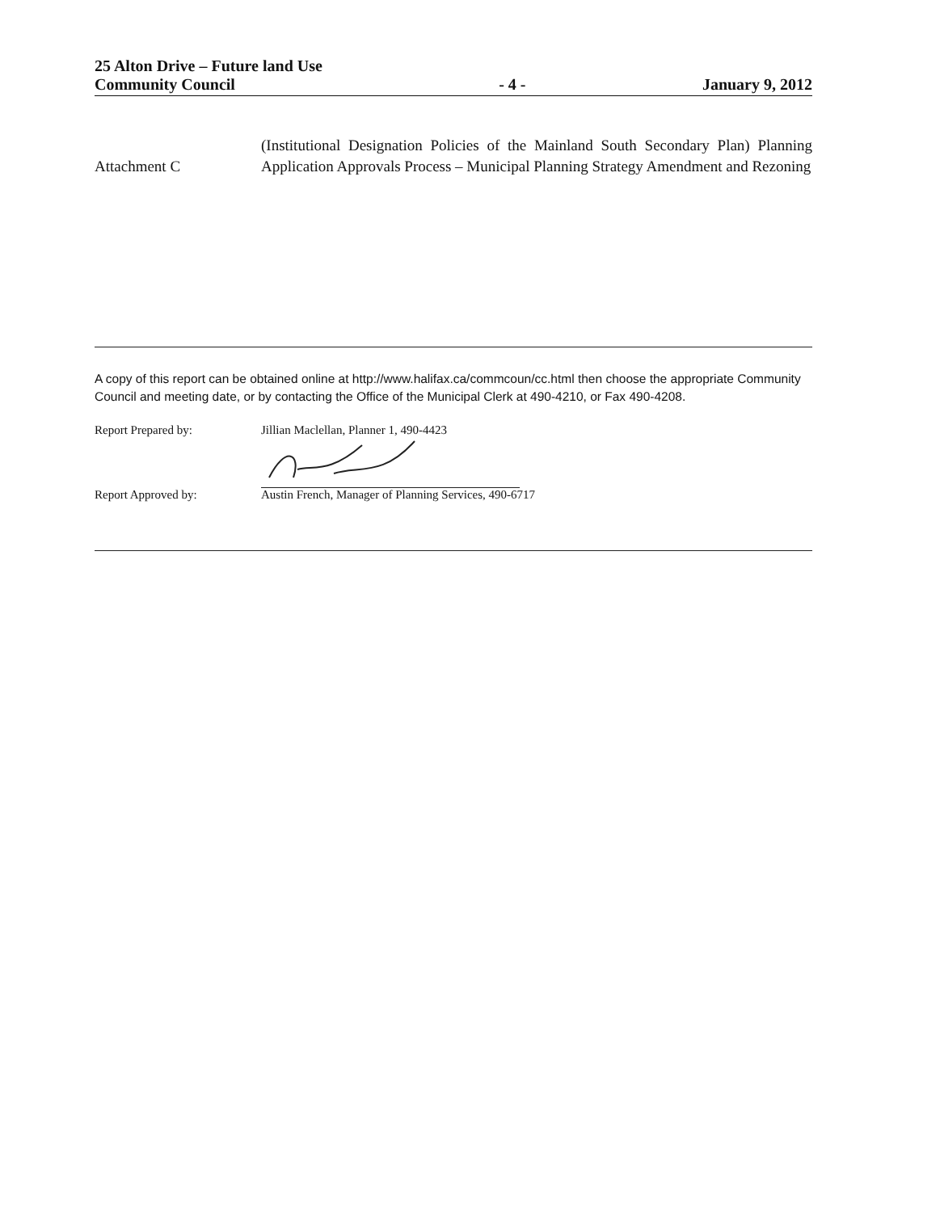25 Alton Drive – Future land Use
Community Council
- 4 -
January 9, 2012
Attachment C
(Institutional Designation Policies of the Mainland South Secondary Plan) Planning Application Approvals Process – Municipal Planning Strategy Amendment and Rezoning
A copy of this report can be obtained online at http://www.halifax.ca/commcoun/cc.html then choose the appropriate Community Council and meeting date, or by contacting the Office of the Municipal Clerk at 490-4210, or Fax 490-4208.
Report Prepared by: Jillian Maclellan, Planner 1, 490-4423
Report Approved by: Austin French, Manager of Planning Services, 490-6717